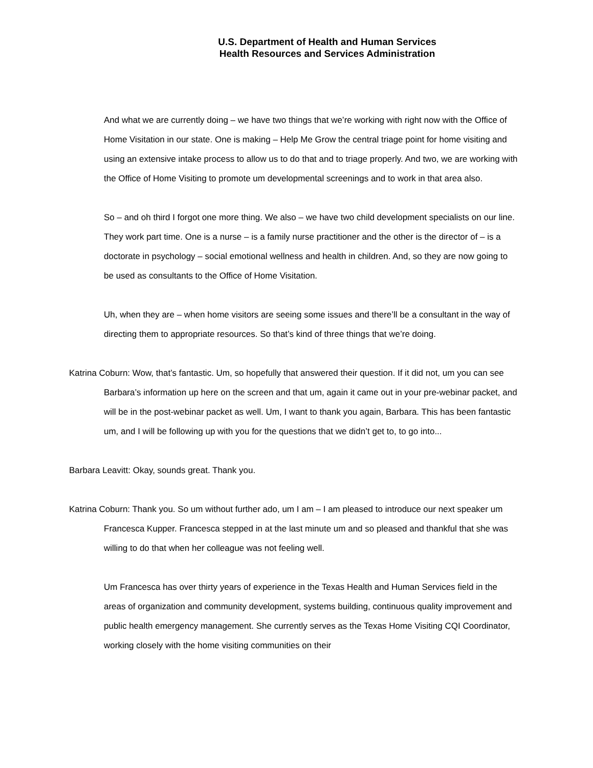U.S. Department of Health and Human Services
Health Resources and Services Administration
And what we are currently doing – we have two things that we’re working with right now with the Office of Home Visitation in our state. One is making – Help Me Grow the central triage point for home visiting and using an extensive intake process to allow us to do that and to triage properly. And two, we are working with the Office of Home Visiting to promote um developmental screenings and to work in that area also.
So – and oh third I forgot one more thing. We also – we have two child development specialists on our line. They work part time. One is a nurse – is a family nurse practitioner and the other is the director of – is a doctorate in psychology – social emotional wellness and health in children. And, so they are now going to be used as consultants to the Office of Home Visitation.
Uh, when they are – when home visitors are seeing some issues and there’ll be a consultant in the way of directing them to appropriate resources. So that’s kind of three things that we’re doing.
Katrina Coburn: Wow, that’s fantastic. Um, so hopefully that answered their question. If it did not, um you can see Barbara’s information up here on the screen and that um, again it came out in your pre-webinar packet, and will be in the post-webinar packet as well. Um, I want to thank you again, Barbara. This has been fantastic um, and I will be following up with you for the questions that we didn’t get to, to go into...
Barbara Leavitt: Okay, sounds great. Thank you.
Katrina Coburn: Thank you. So um without further ado, um I am – I am pleased to introduce our next speaker um Francesca Kupper. Francesca stepped in at the last minute um and so pleased and thankful that she was willing to do that when her colleague was not feeling well.
Um Francesca has over thirty years of experience in the Texas Health and Human Services field in the areas of organization and community development, systems building, continuous quality improvement and public health emergency management. She currently serves as the Texas Home Visiting CQI Coordinator, working closely with the home visiting communities on their